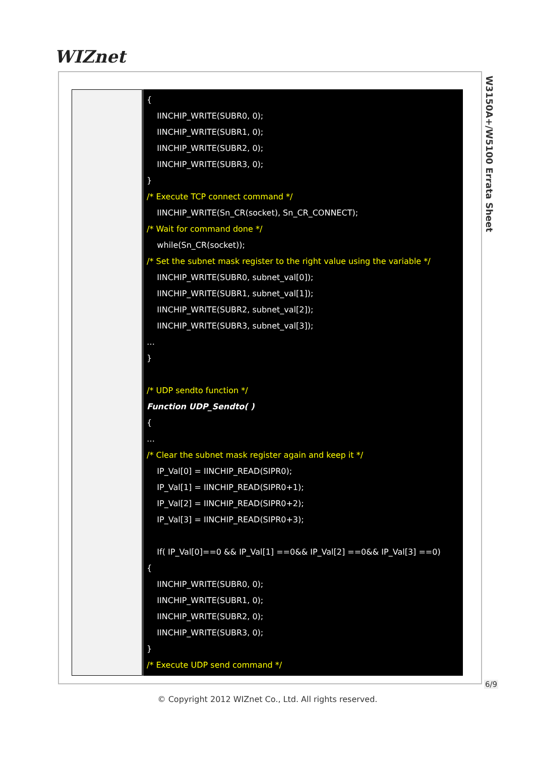WIZnet
W3150A+/W5100 Errata Sheet
| | { IINCHIP_WRITE(SUBR0, 0); IINCHIP_WRITE(SUBR1, 0); IINCHIP_WRITE(SUBR2, 0); IINCHIP_WRITE(SUBR3, 0); } /* Execute TCP connect command */ IINCHIP_WRITE(Sn_CR(socket), Sn_CR_CONNECT); /* Wait for command done */ while(Sn_CR(socket)); /* Set the subnet mask register to the right value using the variable */ IINCHIP_WRITE(SUBR0, subnet_val[0]); IINCHIP_WRITE(SUBR1, subnet_val[1]); IINCHIP_WRITE(SUBR2, subnet_val[2]); IINCHIP_WRITE(SUBR3, subnet_val[3]); … } /* UDP sendto function */ Function UDP_Sendto( ) { … /* Clear the subnet mask register again and keep it */ IP_Val[0] = IINCHIP_READ(SIPR0); IP_Val[1] = IINCHIP_READ(SIPR0+1); IP_Val[2] = IINCHIP_READ(SIPR0+2); IP_Val[3] = IINCHIP_READ(SIPR0+3); If( IP_Val[0]==0 && IP_Val[1] ==0&& IP_Val[2] ==0&& IP_Val[3] ==0) { IINCHIP_WRITE(SUBR0, 0); IINCHIP_WRITE(SUBR1, 0); IINCHIP_WRITE(SUBR2, 0); IINCHIP_WRITE(SUBR3, 0); } /* Execute UDP send command */ |
6/9
© Copyright 2012 WIZnet Co., Ltd. All rights reserved.